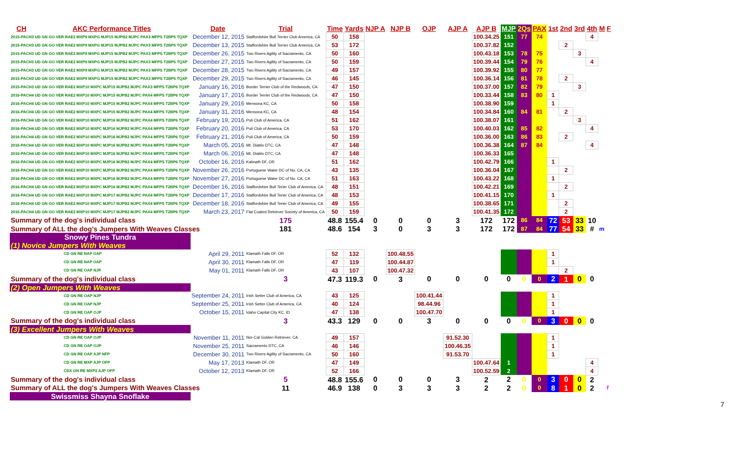| CH | AKC Performance Titles | Date | Trial | Time | Yards | NJP A | NJP B | OJP | AJP A | AJP B | MJP | 2Qs | PAX | 1st | 2nd | 3rd | 4th | M | F |
| --- | --- | --- | --- | --- | --- | --- | --- | --- | --- | --- | --- | --- | --- | --- | --- | --- | --- | --- | --- |
| 2015-PACH3 UD GN GO VER RAE2 MXP9 MXPG MJP15 MJPB2 MJPC PAX3 MFPS T2BP5 TQXP | | December 12, 2015 | Staffordshire Bull Terrier Club America, CA | 50 | 158 | | | | | 100.34.25 | 151 | 77 | 74 | | | | 4 | | |
| 2015-PACH3 UD GN GO VER RAE2 MXP9 MXPG MJP15 MJPB2 MJPC PAX3 MFPS T2BP5 TQXP | | December 13, 2015 | Staffordshire Bull Terrier Club America, CA | 53 | 172 | | | | | 100.37.82 | 152 | | | | 2 | | | | |
| 2015-PACH3 UD GN GO VER RAE2 MXP9 MXPG MJP15 MJPB2 MJPC PAX3 MFPS T2BP5 TQXP | | December 26, 2015 | Two Rivers Agility of Sacramento, CA | 50 | 160 | | | | | 100.43.18 | 153 | 78 | 75 | | | 3 | | | |
| 2015-PACH3 UD GN GO VER RAE2 MXP9 MXPG MJP15 MJPB2 MJPC PAX3 MFPS T2BP5 TQXP | | December 27, 2015 | Two Rivers Agility of Sacramento, CA | 50 | 159 | | | | | 100.39.44 | 154 | 79 | 76 | | | | 4 | | |
| 2015-PACH3 UD GN GO VER RAE2 MXP9 MXPG MJP15 MJPB2 MJPC PAX3 MFPS T2BP5 TQXP | | December 28, 2015 | Two Rivers Agility of Sacramento, CA | 49 | 157 | | | | | 100.39.92 | 155 | 80 | 77 | | | | | | |
| 2015-PACH3 UD GN GO VER RAE2 MXP9 MXPG MJP15 MJPB2 MJPC PAX3 MFPS T2BP5 TQXP | | December 29, 2015 | Two Rivers Agility of Sacramento, CA | 46 | 145 | | | | | 100.36.14 | 156 | 81 | 78 | | 2 | | | | |
| 2015-PACH3 UD GN GO VER RAE2 MXP10 MXPC MJP15 MJPB2 MJPC PAX3 MFPS T2BP6 TQXP | | January 16, 2016 | Border Terrier Club of the Redwoods, CA | 47 | 150 | | | | | 100.37.00 | 157 | 82 | 79 | | | 3 | | | |
| 2016-PACH4 UD GN GO VER RAE2 MXP10 MXPC MJP15 MJPB2 MJPC PAX4 MFPS T2BP6 TQXP | | January 17, 2016 | Border Terrier Club of the Redwoods, CA | 47 | 150 | | | | | 100.33.44 | 158 | 83 | 80 | 1 | | | | | |
| 2016-PACH4 UD GN GO VER RAE2 MXP10 MXPC MJP15 MJPB2 MJPC PAX4 MFPS T2BP6 TQXP | | January 29, 2016 | Mensona KC, CA | 50 | 158 | | | | | 100.38.90 | 159 | | | 1 | | | | | |
| 2016-PACH4 UD GN GO VER RAE2 MXP10 MXPC MJP15 MJPB2 MJPC PAX4 MFPS T2BP6 TQXP | | January 31, 2016 | Mensona KC, CA | 48 | 154 | | | | | 100.34.84 | 160 | 84 | 81 | | 2 | | | | |
| 2016-PACH4 UD GN GO VER RAE2 MXP10 MXPC MJP16 MJPB2 MJPC PAX4 MFPS T2BP6 TQXP | | February 19, 2016 | Puli Club of America, CA | 51 | 162 | | | | | 100.38.07 | 161 | | | | | 3 | | | |
| 2016-PACH4 UD GN GO VER RAE2 MXP10 MXPC MJP16 MJPB2 MJPC PAX4 MFPS T2BP6 TQXP | | February 20, 2016 | Puli Club of America, CA | 53 | 170 | | | | | 100.40.03 | 162 | 85 | 82 | | | | 4 | | |
| 2016-PACH4 UD GN GO VER RAE2 MXP10 MXPC MJP16 MJPB2 MJPC PAX4 MFPS T2BP6 TQXP | | February 21, 2016 | Puli Club of America, CA | 50 | 159 | | | | | 100.36.00 | 163 | 86 | 83 | | 2 | | | | |
| 2016-PACH4 UD GN GO VER RAE2 MXP10 MXPC MJP16 MJPB2 MJPC PAX4 MFPS T2BP6 TQXP | | March 05, 2016 | Mt. Diablo DTC, CA | 47 | 148 | | | | | 100.36.38 | 164 | 87 | 84 | | | | 4 | | |
| 2016-PACH4 UD GN GO VER RAE2 MXP10 MXPC MJP16 MJPB2 MJPC PAX4 MFPS T2BP6 TQXP | | March 06, 2016 | Mt. Diablo DTC, CA | 47 | 148 | | | | | 100.36.33 | 165 | | | | | | | | |
| 2016-PACH4 UD GN GO VER RAE2 MXP10 MXPC MJP16 MJPB2 MJPC PAX4 MFPS T2BP6 TQXP | | October 16, 2016 | Kalmath DF, OR | 51 | 162 | | | | | 100.42.79 | 166 | | | 1 | | | | | |
| 2016-PACH4 UD GN GO VER RAE2 MXP10 MXPC MJP16 MJPB2 MJPC PAX4 MFPS T2BP6 TQXP | | November 26, 2016 | Portuguese Water DC of No. CA, CA | 43 | 135 | | | | | 100.36.04 | 167 | | | | 2 | | | | |
| 2016-PACH4 UD GN GO VER RAE2 MXP10 MXPC MJP16 MJPB2 MJPC PAX4 MFPS T2BP6 TQXP | | November 27, 2016 | Portuguese Water DC of No. CA, CA | 51 | 163 | | | | | 100.43.22 | 168 | | | 1 | | | | | |
| 2016-PACH4 UD GN GO VER RAE2 MXP10 MXPC MJP16 MJPB2 MJPC PAX4 MFPS T2BP6 TQXP | | December 16, 2016 | Staffordshire Bull Terier Club of America, CA | 48 | 151 | | | | | 100.42.21 | 169 | | | | 2 | | | | |
| 2016-PACH4 UD GN GO VER RAE2 MXP10 MXPC MJP17 MJPB2 MJPC PAX4 MFPS T2BP6 TQXP | | December 17, 2016 | Staffordshire Bull Terier Club of America, CA | 48 | 153 | | | | | 100.41.15 | 170 | | | 1 | | | | | |
| 2016-PACH4 UD GN GO VER RAE2 MXP10 MXPC MJP17 MJPB2 MJPC PAX4 MFPS T2BP6 TQXP | | December 18, 2016 | Staffordshire Bull Terier Club of America, CA | 49 | 155 | | | | | 100.38.65 | 171 | | | | 2 | | | | |
| 2016-PACH4 UD GN GO VER RAE2 MXP10 MXPC MJP17 MJPB2 MJPC PAX4 MFPS T2BP6 TQXP | | March 23, 2017 | Flat Coated Retriever Society of America, CA | 50 | 159 | | | | | 100.41.35 | 172 | | | | 2 | | | | |
| Summary of the dog's individual class | | | 175 | 48.8 | 155.4 | 0 | 0 | 0 | 3 | 172 | 172 | 86 | 84 | 72 | 53 | 33 | 10 | | |
| Summary of ALL the dog's Jumpers With Weaves Classes | | | 181 | 48.6 | 154 | 3 | 0 | 3 | 3 | 172 | 172 | 87 | 84 | 77 | 54 | 33 | # | m | |
| Snowy Pines Tundra | | | | | | | | | | | | | | | | | | | |
| (1) Novice Jumpers With Weaves | | | | | | | | | | | | | | | | | | | |
| CD GN RE NAP OAP | | April 29, 2011 | Klamath Falls DF, OR | 52 | 132 | | 100.48.55 | | | | | | | 1 | | | | | |
| CD GN RE NAP OAP | | April 30, 2011 | Klamath Falls DF, OR | 47 | 119 | | 100.44.87 | | | | | | | 1 | | | | | |
| CD GN RE OAP NJP | | May 01, 2011 | Klamath Falls DF, OR | 43 | 107 | | 100.47.32 | | | | | | | | 2 | | | | |
| Summary of the dog's individual class | | | 3 | 47.3 | 119.3 | 0 | 3 | 0 | 0 | 0 | 0 | 0 | 0 | 2 | 1 | 0 | 0 | | |
| (2) Open Jumpers With Weaves | | | | | | | | | | | | | | | | | | | |
| CD GN RE OAP NJP | | September 24, 2011 | Irish Setter Club of America, CA | 43 | 125 | | | 100.41.44 | | | | | | 1 | | | | | |
| CD GN RE OAP NJP | | September 25, 2011 | Irish Setter Club of America, CA | 40 | 124 | | | 98.44.96 | | | | | | 1 | | | | | |
| CD GN RE OAP OJP | | October 15, 2011 | Idaho Capital City KC, ID | 47 | 138 | | | 100.47.70 | | | | | | 1 | | | | | |
| Summary of the dog's individual class | | | 3 | 43.3 | 129 | 0 | 0 | 3 | 0 | 0 | 0 | 0 | 0 | 3 | 0 | 0 | 0 | | |
| (3) Excellent Jumpers With Weaves | | | | | | | | | | | | | | | | | | | |
| CD GN RE OAP OJP | | November 11, 2011 | Nor-Cal Golden Retriever, CA | 49 | 157 | | | | 91.52.30 | | | | | 1 | | | | | |
| CD GN RE OAP OJP | | November 25, 2011 | Sacramento DTC, CA | 46 | 146 | | | | 100.46.35 | | | | | 1 | | | | | |
| CD GN RE OAP AJP NFP | | December 30, 2011 | Two Rivers Agility of Sacramento, CA | 50 | 160 | | | | 91.53.70 | | | | | 1 | | | | | |
| CD GN RE MXP AJP OFP | | May 17, 2013 | Klamath DF, OR | 47 | 149 | | | | | 100.47.64 | 1 | | | | | | 4 | | |
| CDX GN RE MXP2 AJP OFP | | October 12, 2013 | Klamath DF, OR | 52 | 166 | | | | | 100.52.59 | 2 | | | | | | 4 | | |
| Summary of the dog's individual class | | | 5 | 48.8 | 155.6 | 0 | 0 | 0 | 3 | 2 | 2 | 0 | 0 | 3 | 0 | 0 | 2 | | |
| Summary of ALL the dog's Jumpers With Weaves Classes | | | 11 | 46.9 | 138 | 0 | 3 | 3 | 3 | 2 | 2 | 0 | 0 | 8 | 1 | 0 | 2 | | f |
| Swissmiss Shayna Snoflake | | | | | | | | | | | | | | | | | | | |
7